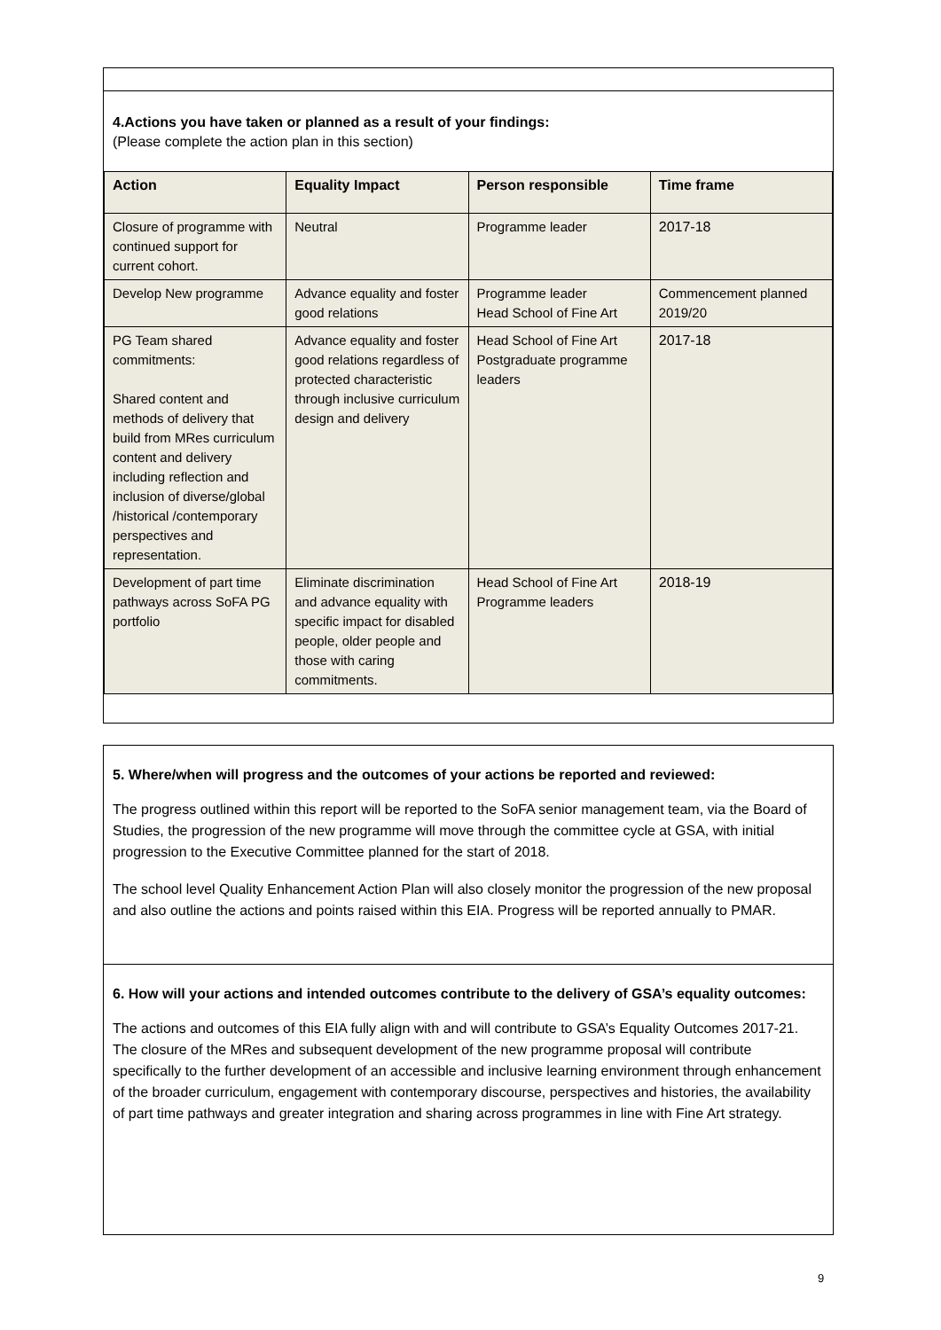4.Actions you have taken or planned as a result of your findings:
(Please complete the action plan in this section)
| Action | Equality Impact | Person responsible | Time frame |
| --- | --- | --- | --- |
| Closure of programme with continued support for current cohort. | Neutral | Programme leader | 2017-18 |
| Develop New programme | Advance equality and foster good relations | Programme leader Head School of Fine Art | Commencement planned 2019/20 |
| PG Team shared commitments: Shared content and methods of delivery that build from MRes curriculum content and delivery including reflection and inclusion of diverse/global /historical /contemporary perspectives and representation. | Advance equality and foster good relations regardless of protected characteristic through inclusive curriculum design and delivery | Head School of Fine Art Postgraduate programme leaders | 2017-18 |
| Development of part time pathways across SoFA PG portfolio | Eliminate discrimination and advance equality with specific impact for disabled people, older people and those with caring commitments. | Head School of Fine Art Programme leaders | 2018-19 |
5. Where/when will progress and the outcomes of your actions be reported and reviewed:
The progress outlined within this report will be reported to the SoFA senior management team, via the Board of Studies, the progression of the new programme will move through the committee cycle at GSA, with initial progression to the Executive Committee planned for the start of 2018.
The school level Quality Enhancement Action Plan will also closely monitor the progression of the new proposal and also outline the actions and points raised within this EIA. Progress will be reported annually to PMAR.
6. How will your actions and intended outcomes contribute to the delivery of GSA’s equality outcomes:
The actions and outcomes of this EIA fully align with and will contribute to GSA’s Equality Outcomes 2017-21. The closure of the MRes and subsequent development of the new programme proposal will contribute specifically to the further development of an accessible and inclusive learning environment through enhancement of the broader curriculum, engagement with contemporary discourse, perspectives and histories, the availability of part time pathways and greater integration and sharing across programmes in line with Fine Art strategy.
9